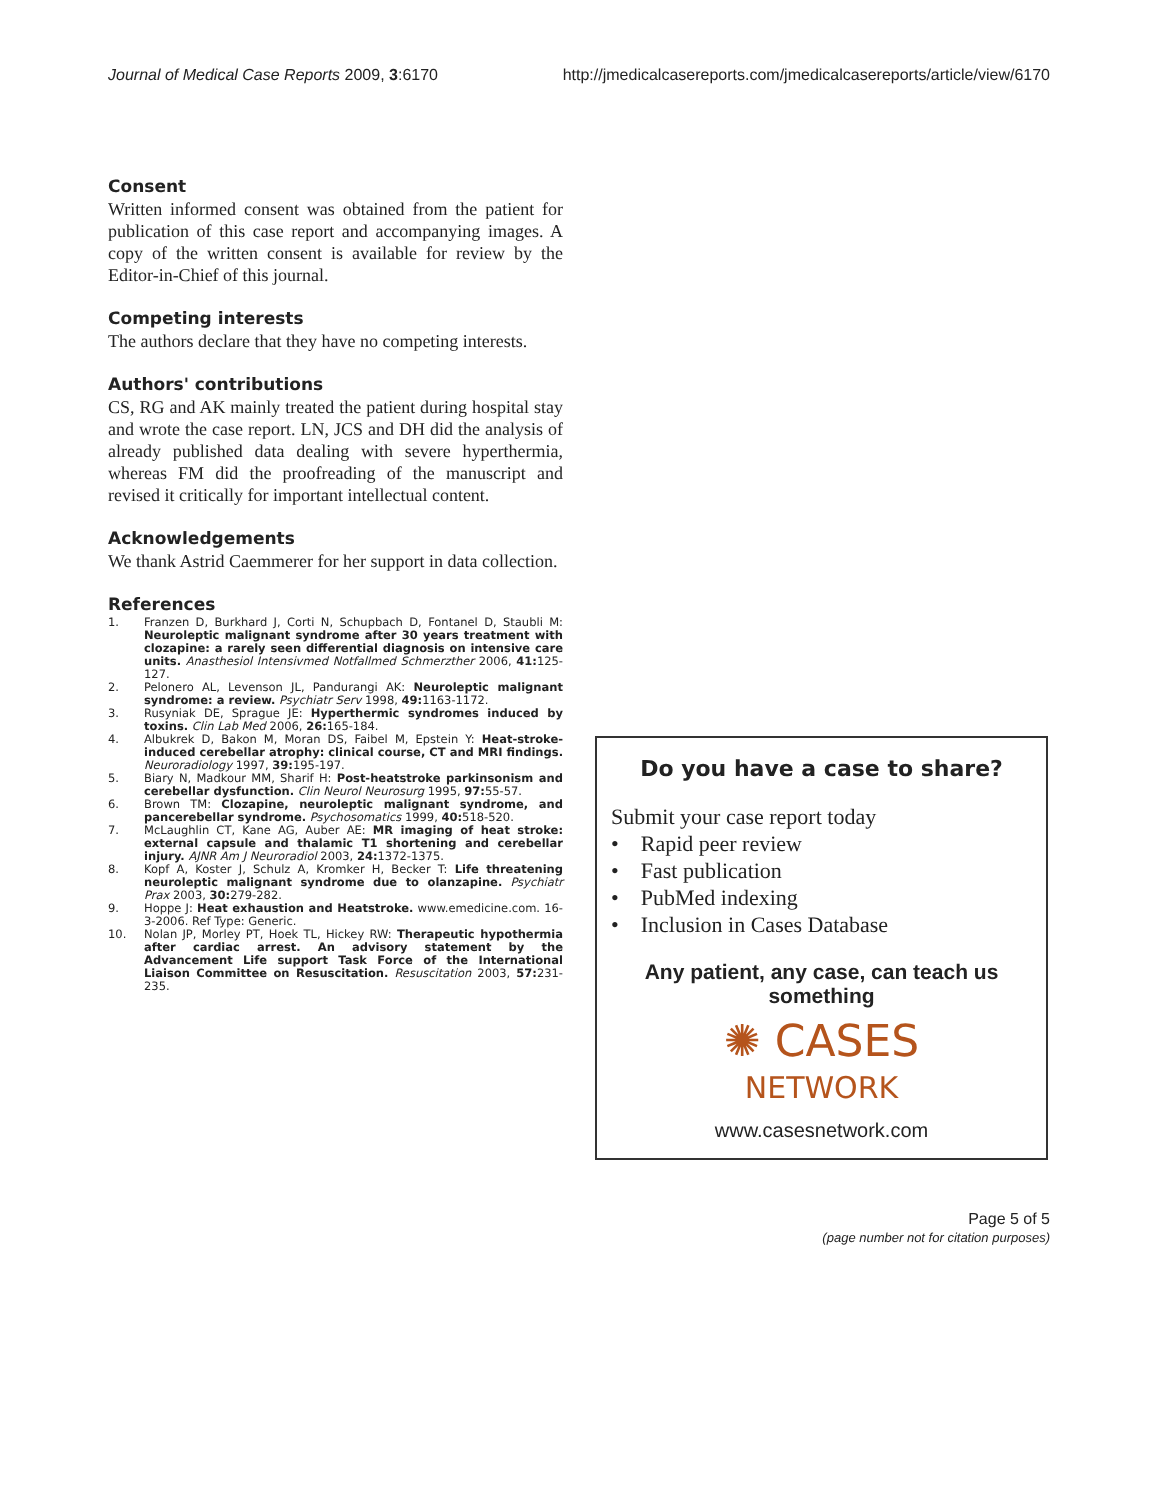Journal of Medical Case Reports 2009, 3:6170 http://jmedicalcasereports.com/jmedicalcasereports/article/view/6170
Consent
Written informed consent was obtained from the patient for publication of this case report and accompanying images. A copy of the written consent is available for review by the Editor-in-Chief of this journal.
Competing interests
The authors declare that they have no competing interests.
Authors' contributions
CS, RG and AK mainly treated the patient during hospital stay and wrote the case report. LN, JCS and DH did the analysis of already published data dealing with severe hyperthermia, whereas FM did the proofreading of the manuscript and revised it critically for important intellectual content.
Acknowledgements
We thank Astrid Caemmerer for her support in data collection.
References
1. Franzen D, Burkhard J, Corti N, Schupbach D, Fontanel D, Staubli M: Neuroleptic malignant syndrome after 30 years treatment with clozapine: a rarely seen differential diagnosis on intensive care units. Anasthesiol Intensivmed Notfallmed Schmerzther 2006, 41: 125-127.
2. Pelonero AL, Levenson JL, Pandurangi AK: Neuroleptic malignant syndrome: a review. Psychiatr Serv 1998, 49: 1163-1172.
3. Rusyniak DE, Sprague JE: Hyperthermic syndromes induced by toxins. Clin Lab Med 2006, 26: 165-184.
4. Albukrek D, Bakon M, Moran DS, Faibel M, Epstein Y: Heat-stroke-induced cerebellar atrophy: clinical course, CT and MRI findings. Neuroradiology 1997, 39: 195-197.
5. Biary N, Madkour MM, Sharif H: Post-heatstroke parkinsonism and cerebellar dysfunction. Clin Neurol Neurosurg 1995, 97: 55-57.
6. Brown TM: Clozapine, neuroleptic malignant syndrome, and pancerebellar syndrome. Psychosomatics 1999, 40: 518-520.
7. McLaughlin CT, Kane AG, Auber AE: MR imaging of heat stroke: external capsule and thalamic T1 shortening and cerebellar injury. AJNR Am J Neuroradiol 2003, 24: 1372-1375.
8. Kopf A, Koster J, Schulz A, Kromker H, Becker T: Life threatening neuroleptic malignant syndrome due to olanzapine. Psychiatr Prax 2003, 30: 279-282.
9. Hoppe J: Heat exhaustion and Heatstroke. www.emedicine.com. 16-3-2006. Ref Type: Generic.
10. Nolan JP, Morley PT, Hoek TL, Hickey RW: Therapeutic hypothermia after cardiac arrest. An advisory statement by the Advancement Life support Task Force of the International Liaison Committee on Resuscitation. Resuscitation 2003, 57: 231-235.
Do you have a case to share?
Submit your case report today
• Rapid peer review
• Fast publication
• PubMed indexing
• Inclusion in Cases Database
Any patient, any case, can teach us something
✺ CASES
NETWORK
www.casesnetwork.com
Page 5 of 5
(page number not for citation purposes)